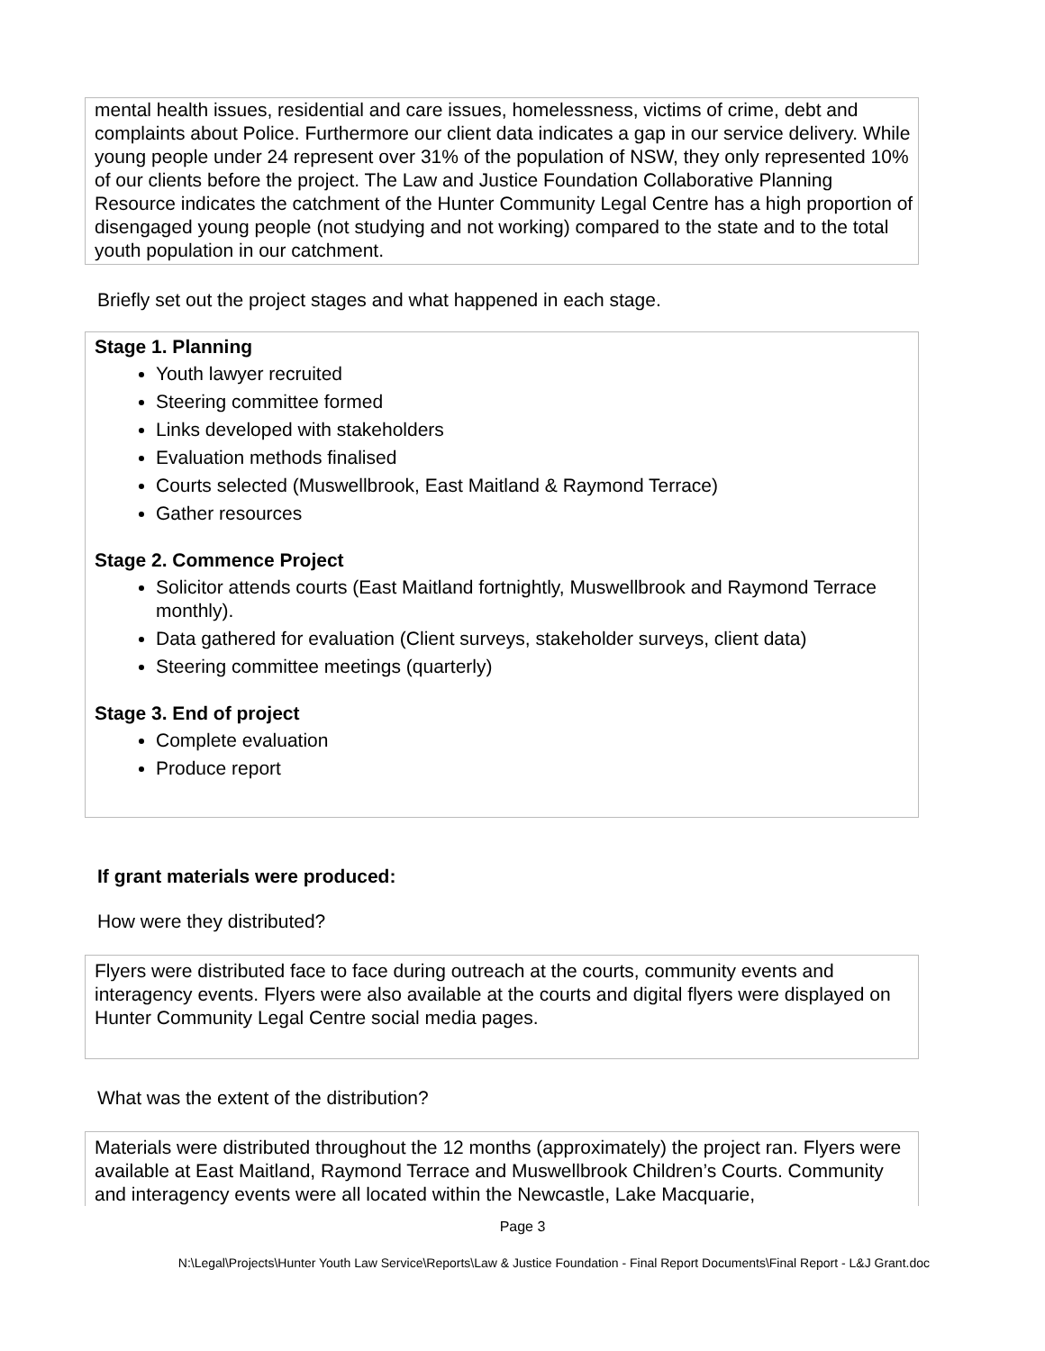mental health issues, residential and care issues, homelessness, victims of crime, debt and complaints about Police. Furthermore our client data indicates a gap in our service delivery. While young people under 24 represent over 31% of the population of NSW, they only represented 10% of our clients before the project. The Law and Justice Foundation Collaborative Planning Resource indicates the catchment of the Hunter Community Legal Centre has a high proportion of disengaged young people (not studying and not working) compared to the state and to the total youth population in our catchment.
Briefly set out the project stages and what happened in each stage.
Stage 1. Planning
Youth lawyer recruited
Steering committee formed
Links developed with stakeholders
Evaluation methods finalised
Courts selected (Muswellbrook, East Maitland & Raymond Terrace)
Gather resources
Stage 2. Commence Project
Solicitor attends courts (East Maitland fortnightly, Muswellbrook and Raymond Terrace monthly).
Data gathered for evaluation (Client surveys, stakeholder surveys, client data)
Steering committee meetings (quarterly)
Stage 3. End of project
Complete evaluation
Produce report
If grant materials were produced:
How were they distributed?
Flyers were distributed face to face during outreach at the courts, community events and interagency events. Flyers were also available at the courts and digital flyers were displayed on Hunter Community Legal Centre social media pages.
What was the extent of the distribution?
Materials were distributed throughout the 12 months (approximately) the project ran. Flyers were available at East Maitland, Raymond Terrace and Muswellbrook Children’s Courts. Community and interagency events were all located within the Newcastle, Lake Macquarie,
Page 3
N:\Legal\Projects\Hunter Youth Law Service\Reports\Law & Justice Foundation - Final Report Documents\Final Report - L&J Grant.doc